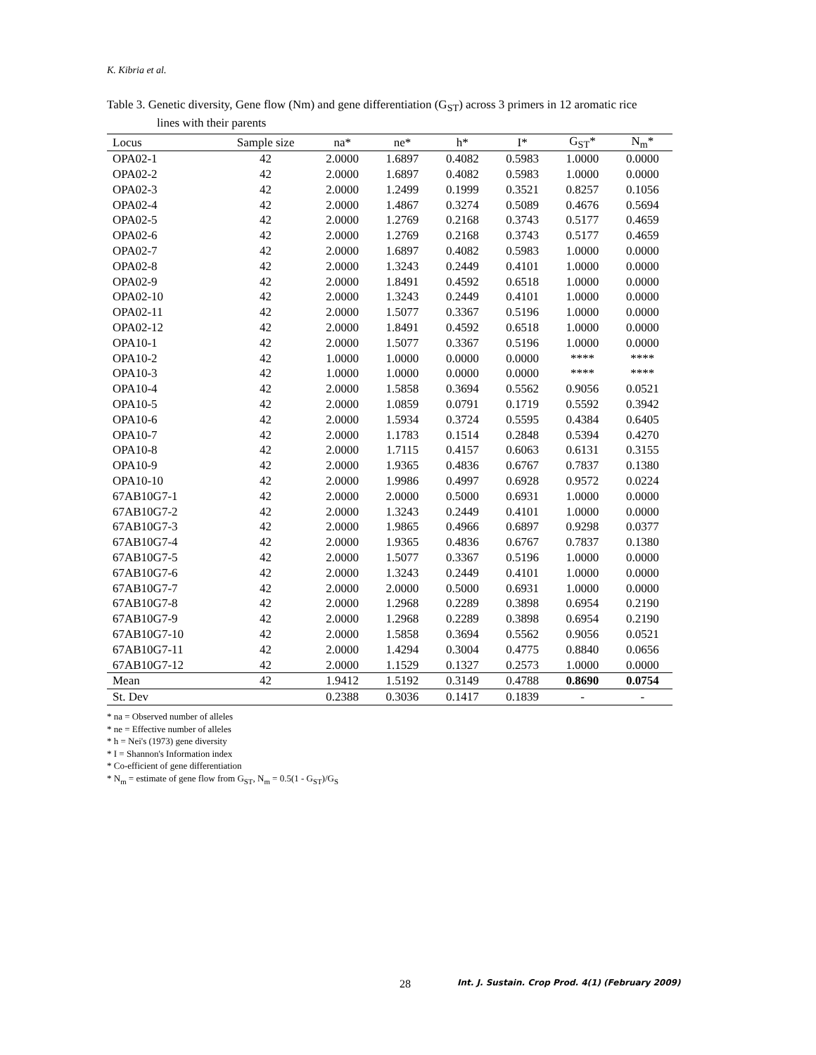K. Kibria et al.
Table 3. Genetic diversity, Gene flow (Nm) and gene differentiation (G<sub>ST</sub>) across 3 primers in 12 aromatic rice
lines with their parents
| Locus | Sample size | na* | ne* | h* | I* | G<sub>ST</sub>* | N<sub>m</sub>* |
| --- | --- | --- | --- | --- | --- | --- | --- |
| OPA02-1 | 42 | 2.0000 | 1.6897 | 0.4082 | 0.5983 | 1.0000 | 0.0000 |
| OPA02-2 | 42 | 2.0000 | 1.6897 | 0.4082 | 0.5983 | 1.0000 | 0.0000 |
| OPA02-3 | 42 | 2.0000 | 1.2499 | 0.1999 | 0.3521 | 0.8257 | 0.1056 |
| OPA02-4 | 42 | 2.0000 | 1.4867 | 0.3274 | 0.5089 | 0.4676 | 0.5694 |
| OPA02-5 | 42 | 2.0000 | 1.2769 | 0.2168 | 0.3743 | 0.5177 | 0.4659 |
| OPA02-6 | 42 | 2.0000 | 1.2769 | 0.2168 | 0.3743 | 0.5177 | 0.4659 |
| OPA02-7 | 42 | 2.0000 | 1.6897 | 0.4082 | 0.5983 | 1.0000 | 0.0000 |
| OPA02-8 | 42 | 2.0000 | 1.3243 | 0.2449 | 0.4101 | 1.0000 | 0.0000 |
| OPA02-9 | 42 | 2.0000 | 1.8491 | 0.4592 | 0.6518 | 1.0000 | 0.0000 |
| OPA02-10 | 42 | 2.0000 | 1.3243 | 0.2449 | 0.4101 | 1.0000 | 0.0000 |
| OPA02-11 | 42 | 2.0000 | 1.5077 | 0.3367 | 0.5196 | 1.0000 | 0.0000 |
| OPA02-12 | 42 | 2.0000 | 1.8491 | 0.4592 | 0.6518 | 1.0000 | 0.0000 |
| OPA10-1 | 42 | 2.0000 | 1.5077 | 0.3367 | 0.5196 | 1.0000 | 0.0000 |
| OPA10-2 | 42 | 1.0000 | 1.0000 | 0.0000 | 0.0000 | **** | **** |
| OPA10-3 | 42 | 1.0000 | 1.0000 | 0.0000 | 0.0000 | **** | **** |
| OPA10-4 | 42 | 2.0000 | 1.5858 | 0.3694 | 0.5562 | 0.9056 | 0.0521 |
| OPA10-5 | 42 | 2.0000 | 1.0859 | 0.0791 | 0.1719 | 0.5592 | 0.3942 |
| OPA10-6 | 42 | 2.0000 | 1.5934 | 0.3724 | 0.5595 | 0.4384 | 0.6405 |
| OPA10-7 | 42 | 2.0000 | 1.1783 | 0.1514 | 0.2848 | 0.5394 | 0.4270 |
| OPA10-8 | 42 | 2.0000 | 1.7115 | 0.4157 | 0.6063 | 0.6131 | 0.3155 |
| OPA10-9 | 42 | 2.0000 | 1.9365 | 0.4836 | 0.6767 | 0.7837 | 0.1380 |
| OPA10-10 | 42 | 2.0000 | 1.9986 | 0.4997 | 0.6928 | 0.9572 | 0.0224 |
| 67AB10G7-1 | 42 | 2.0000 | 2.0000 | 0.5000 | 0.6931 | 1.0000 | 0.0000 |
| 67AB10G7-2 | 42 | 2.0000 | 1.3243 | 0.2449 | 0.4101 | 1.0000 | 0.0000 |
| 67AB10G7-3 | 42 | 2.0000 | 1.9865 | 0.4966 | 0.6897 | 0.9298 | 0.0377 |
| 67AB10G7-4 | 42 | 2.0000 | 1.9365 | 0.4836 | 0.6767 | 0.7837 | 0.1380 |
| 67AB10G7-5 | 42 | 2.0000 | 1.5077 | 0.3367 | 0.5196 | 1.0000 | 0.0000 |
| 67AB10G7-6 | 42 | 2.0000 | 1.3243 | 0.2449 | 0.4101 | 1.0000 | 0.0000 |
| 67AB10G7-7 | 42 | 2.0000 | 2.0000 | 0.5000 | 0.6931 | 1.0000 | 0.0000 |
| 67AB10G7-8 | 42 | 2.0000 | 1.2968 | 0.2289 | 0.3898 | 0.6954 | 0.2190 |
| 67AB10G7-9 | 42 | 2.0000 | 1.2968 | 0.2289 | 0.3898 | 0.6954 | 0.2190 |
| 67AB10G7-10 | 42 | 2.0000 | 1.5858 | 0.3694 | 0.5562 | 0.9056 | 0.0521 |
| 67AB10G7-11 | 42 | 2.0000 | 1.4294 | 0.3004 | 0.4775 | 0.8840 | 0.0656 |
| 67AB10G7-12 | 42 | 2.0000 | 1.1529 | 0.1327 | 0.2573 | 1.0000 | 0.0000 |
| Mean | 42 | 1.9412 | 1.5192 | 0.3149 | 0.4788 | 0.8690 | 0.0754 |
| St. Dev | | 0.2388 | 0.3036 | 0.1417 | 0.1839 | - | - |
* na = Observed number of alleles
* ne = Effective number of alleles
* h = Nei's (1973) gene diversity
* I = Shannon's Information index
* Co-efficient of gene differentiation
* N<sub>m</sub> = estimate of gene flow from G<sub>ST</sub>, N<sub>m</sub> = 0.5(1 - G<sub>ST</sub>)/G<sub>S</sub>
28
Int. J. Sustain. Crop Prod. 4(1) (February 2009)